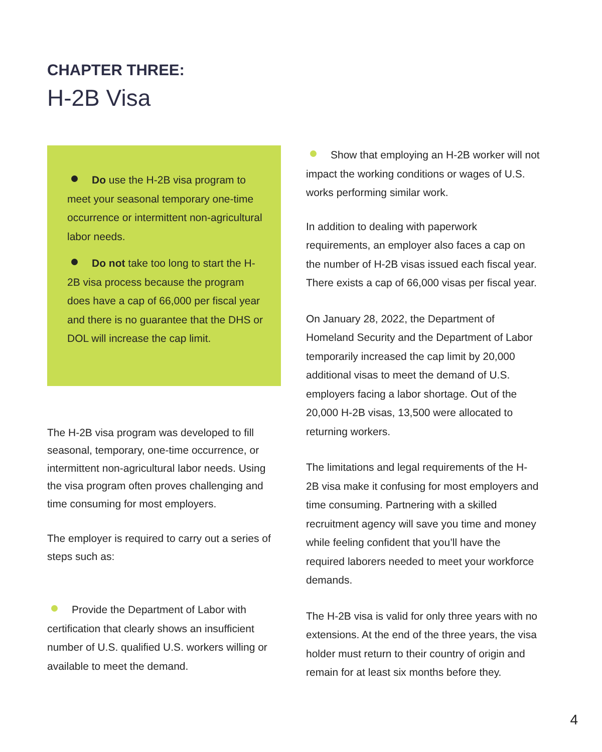CHAPTER THREE:
H-2B Visa
Do use the H-2B visa program to meet your seasonal temporary one-time occurrence or intermittent non-agricultural labor needs.
Do not take too long to start the H-2B visa process because the program does have a cap of 66,000 per fiscal year and there is no guarantee that the DHS or DOL will increase the cap limit.
The H-2B visa program was developed to fill seasonal, temporary, one-time occurrence, or intermittent non-agricultural labor needs. Using the visa program often proves challenging and time consuming for most employers.
The employer is required to carry out a series of steps such as:
Provide the Department of Labor with certification that clearly shows an insufficient number of U.S. qualified U.S. workers willing or available to meet the demand.
Show that employing an H-2B worker will not impact the working conditions or wages of U.S. works performing similar work.
In addition to dealing with paperwork requirements, an employer also faces a cap on the number of H-2B visas issued each fiscal year. There exists a cap of 66,000 visas per fiscal year.
On January 28, 2022, the Department of Homeland Security and the Department of Labor temporarily increased the cap limit by 20,000 additional visas to meet the demand of U.S. employers facing a labor shortage. Out of the 20,000 H-2B visas, 13,500 were allocated to returning workers.
The limitations and legal requirements of the H-2B visa make it confusing for most employers and time consuming. Partnering with a skilled recruitment agency will save you time and money while feeling confident that you’ll have the required laborers needed to meet your workforce demands.
The H-2B visa is valid for only three years with no extensions. At the end of the three years, the visa holder must return to their country of origin and remain for at least six months before they.
4